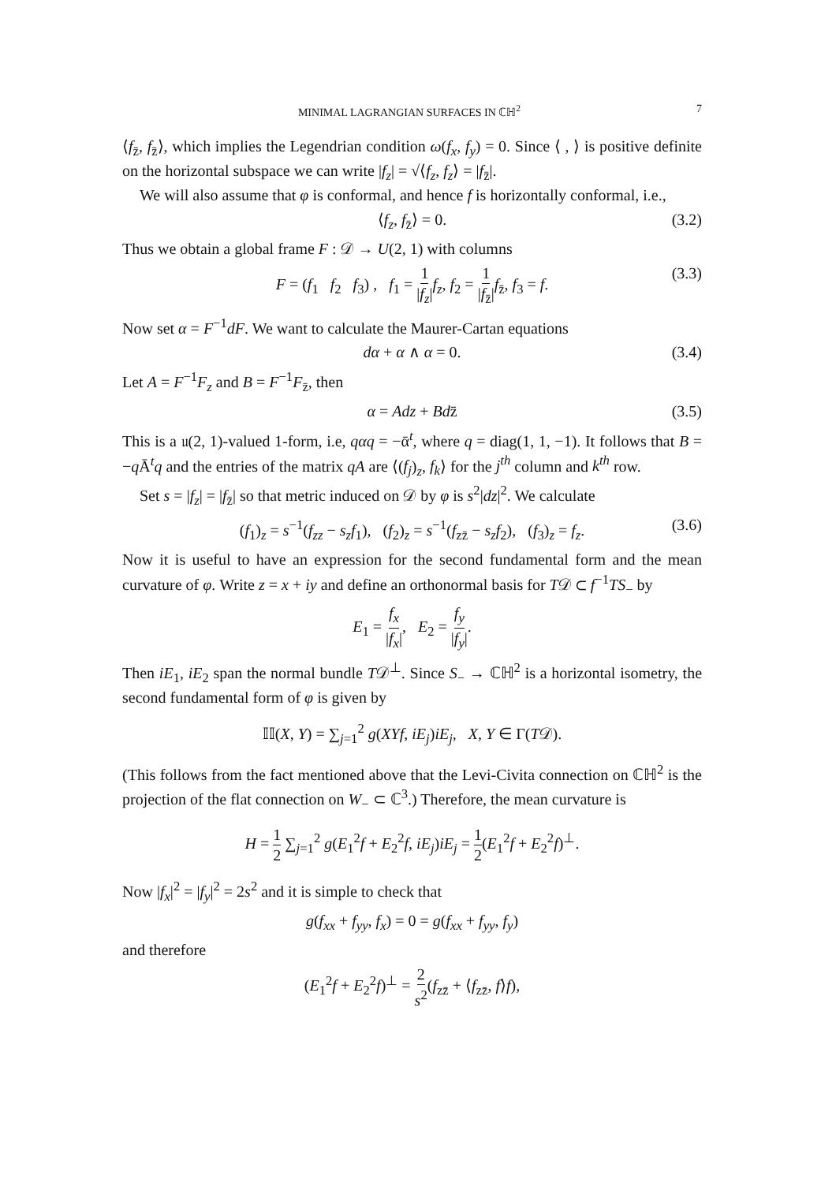MINIMAL LAGRANGIAN SURFACES IN ℂℍ<sup>2</sup> 7
⟨f<sub>z̄</sub>, f<sub>z̄</sub>⟩, which implies the Legendrian condition ω(f<sub>x</sub>, f<sub>y</sub>) = 0. Since ⟨ , ⟩ is positive definite on the horizontal subspace we can write |f<sub>z</sub>| = √⟨f<sub>z</sub>, f<sub>z</sub>⟩ = |f<sub>z̄</sub>|.
We will also assume that φ is conformal, and hence f is horizontally conformal, i.e.,
⟨f<sub>z</sub>, f<sub>z̄</sub>⟩ = 0. (3.2)
Thus we obtain a global frame F : 𝒟 → U(2, 1) with columns
F = (f<sub>1</sub> f<sub>2</sub> f<sub>3</sub>) , f<sub>1</sub> = 1 |f<sub>z</sub>|f<sub>z</sub>, f<sub>2</sub> = 1 |f<sub>z̄</sub>|f<sub>z̄</sub>, f<sub>3</sub> = f. (3.3)
Now set α = F<sup>−1</sup>dF. We want to calculate the Maurer-Cartan equations
dα + α ∧ α = 0. (3.4)
Let A = F<sup>−1</sup>F<sub>z</sub> and B = F<sup>−1</sup>F<sub>z̄</sub>, then
α = Adz + Bdz̄ (3.5)
This is a 𝔲(2, 1)-valued 1-form, i.e, qαq = −ᾱ<sup>t</sup>, where q = diag(1, 1, −1). It follows that B = −q Ā<sup>t</sup>q and the entries of the matrix qA are ⟨(f<sub>j</sub>)<sub>z</sub>, f<sub>k</sub>⟩ for the j<sup>th</sup> column and k<sup>th</sup> row.
Set s = |f<sub>z</sub>| = |f<sub>z̄</sub>| so that metric induced on 𝒟 by φ is s<sup>2</sup>|dz|<sup>2</sup>. We calculate
(f<sub>1</sub>)<sub>z</sub> = s<sup>−1</sup>(f<sub>zz</sub> − s<sub>z</sub>f<sub>1</sub>), (f<sub>2</sub>)<sub>z</sub> = s<sup>−1</sup>(f<sub>zz̄</sub> − s<sub>z</sub>f<sub>2</sub>), (f<sub>3</sub>)<sub>z</sub> = f<sub>z</sub>. (3.6)
Now it is useful to have an expression for the second fundamental form and the mean curvature of φ. Write z = x + iy and define an orthonormal basis for T𝒟 ⊂ f<sup>−1</sup>TS<sub>−</sub> by
E<sub>1</sub> = f<sub>x</sub> |f<sub>x</sub>|, E<sub>2</sub> = f<sub>y</sub> |f<sub>y</sub>|.
Then iE<sub>1</sub>, iE<sub>2</sub> span the normal bundle T𝒟<sup>⊥</sup>. Since S<sub>−</sub> → ℂℍ<sup>2</sup> is a horizontal isometry, the second fundamental form of φ is given by
𝕀𝕀(X, Y) = ∑<sub>j=1</sub><sup>2</sup> g(XYf, iE<sub>j</sub>)iE<sub>j</sub>, X, Y ∈ Γ(T𝒟).
(This follows from the fact mentioned above that the Levi-Civita connection on ℂℍ<sup>2</sup> is the projection of the flat connection on W<sub>−</sub> ⊂ ℂ<sup>3</sup>.) Therefore, the mean curvature is
H = 1 2 ∑<sub>j=1</sub><sup>2</sup> g(E<sub>1</sub><sup>2</sup>f + E<sub>2</sub><sup>2</sup>f, iE<sub>j</sub>)iE<sub>j</sub> = 1 2(E<sub>1</sub><sup>2</sup>f + E<sub>2</sub><sup>2</sup>f)<sup>⊥</sup>.
Now |f<sub>x</sub>|<sup>2</sup> = |f<sub>y</sub>|<sup>2</sup> = 2s<sup>2</sup> and it is simple to check that
g(f<sub>xx</sub> + f<sub>yy</sub>, f<sub>x</sub>) = 0 = g(f<sub>xx</sub> + f<sub>yy</sub>, f<sub>y</sub>)
and therefore
(E<sub>1</sub><sup>2</sup>f + E<sub>2</sub><sup>2</sup>f)<sup>⊥</sup> = 2 s<sup>2</sup>(f<sub>zz̄</sub> + ⟨f<sub>zz̄</sub>, f⟩f),